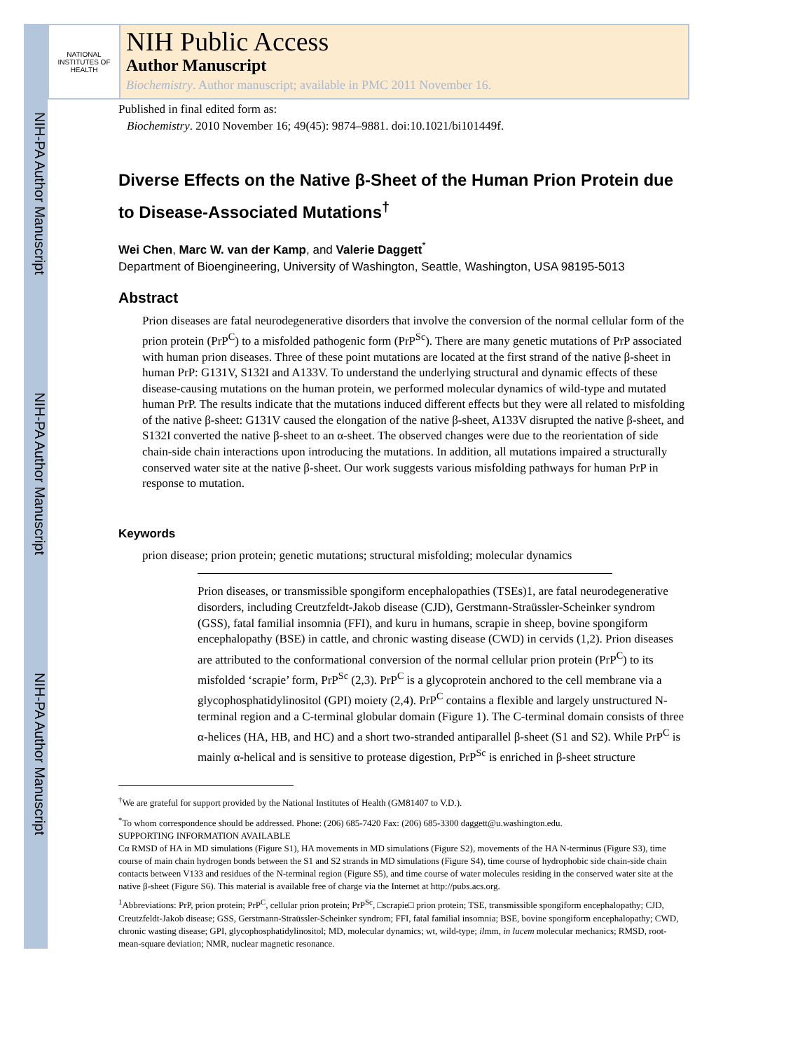NIH-PA Author Manuscript
NIH-PA Author Manuscript
NIH-PA Author Manuscript
NATIONAL INSTITUTES OF HEALTH
NIH Public Access
Author Manuscript
Biochemistry. Author manuscript; available in PMC 2011 November 16.
Published in final edited form as:
Biochemistry. 2010 November 16; 49(45): 9874–9881. doi:10.1021/bi101449f.
Diverse Effects on the Native β-Sheet of the Human Prion Protein due to Disease-Associated Mutations<sup>†</sup>
Wei Chen, Marc W. van der Kamp, and Valerie Daggett<sup>*</sup>
Department of Bioengineering, University of Washington, Seattle, Washington, USA 98195-5013
Abstract
Prion diseases are fatal neurodegenerative disorders that involve the conversion of the normal cellular form of the prion protein (PrP<sup>C</sup>) to a misfolded pathogenic form (PrP<sup>Sc</sup>). There are many genetic mutations of PrP associated with human prion diseases. Three of these point mutations are located at the first strand of the native β-sheet in human PrP: G131V, S132I and A133V. To understand the underlying structural and dynamic effects of these disease-causing mutations on the human protein, we performed molecular dynamics of wild-type and mutated human PrP. The results indicate that the mutations induced different effects but they were all related to misfolding of the native β-sheet: G131V caused the elongation of the native β-sheet, A133V disrupted the native β-sheet, and S132I converted the native β-sheet to an α-sheet. The observed changes were due to the reorientation of side chain-side chain interactions upon introducing the mutations. In addition, all mutations impaired a structurally conserved water site at the native β-sheet. Our work suggests various misfolding pathways for human PrP in response to mutation.
Keywords
prion disease; prion protein; genetic mutations; structural misfolding; molecular dynamics
Prion diseases, or transmissible spongiform encephalopathies (TSEs)1, are fatal neurodegenerative disorders, including Creutzfeldt-Jakob disease (CJD), Gerstmann-Straüssler-Scheinker syndrom (GSS), fatal familial insomnia (FFI), and kuru in humans, scrapie in sheep, bovine spongiform encephalopathy (BSE) in cattle, and chronic wasting disease (CWD) in cervids (1,2). Prion diseases are attributed to the conformational conversion of the normal cellular prion protein (PrP<sup>C</sup>) to its misfolded ‘scrapie’ form, PrP<sup>Sc</sup> (2,3). PrP<sup>C</sup> is a glycoprotein anchored to the cell membrane via a glycophosphatidylinositol (GPI) moiety (2,4). PrP<sup>C</sup> contains a flexible and largely unstructured N-terminal region and a C-terminal globular domain (Figure 1). The C-terminal domain consists of three α-helices (HA, HB, and HC) and a short two-stranded antiparallel β-sheet (S1 and S2). While PrP<sup>C</sup> is mainly α-helical and is sensitive to protease digestion, PrP<sup>Sc</sup> is enriched in β-sheet structure
<sup>†</sup> We are grateful for support provided by the National Institutes of Health (GM81407 to V.D.).
<sup>*</sup> To whom correspondence should be addressed. Phone: (206) 685-7420 Fax: (206) 685-3300 daggett@u.washington.edu.
SUPPORTING INFORMATION AVAILABLE
Cα RMSD of HA in MD simulations (Figure S1), HA movements in MD simulations (Figure S2), movements of the HA N-terminus (Figure S3), time course of main chain hydrogen bonds between the S1 and S2 strands in MD simulations (Figure S4), time course of hydrophobic side chain-side chain contacts between V133 and residues of the N-terminal region (Figure S5), and time course of water molecules residing in the conserved water site at the native β-sheet (Figure S6). This material is available free of charge via the Internet at http://pubs.acs.org.
<sup>1</sup> Abbreviations: PrP, prion protein; PrP<sup>C</sup>, cellular prion protein; PrP<sup>Sc</sup>, □scrapie□ prion protein; TSE, transmissible spongiform encephalopathy; CJD, Creutzfeldt-Jakob disease; GSS, Gerstmann-Straüssler-Scheinker syndrom; FFI, fatal familial insomnia; BSE, bovine spongiform encephalopathy; CWD, chronic wasting disease; GPI, glycophosphatidylinositol; MD, molecular dynamics; wt, wild-type; ilmm, in lucem molecular mechanics; RMSD, root-mean-square deviation; NMR, nuclear magnetic resonance.